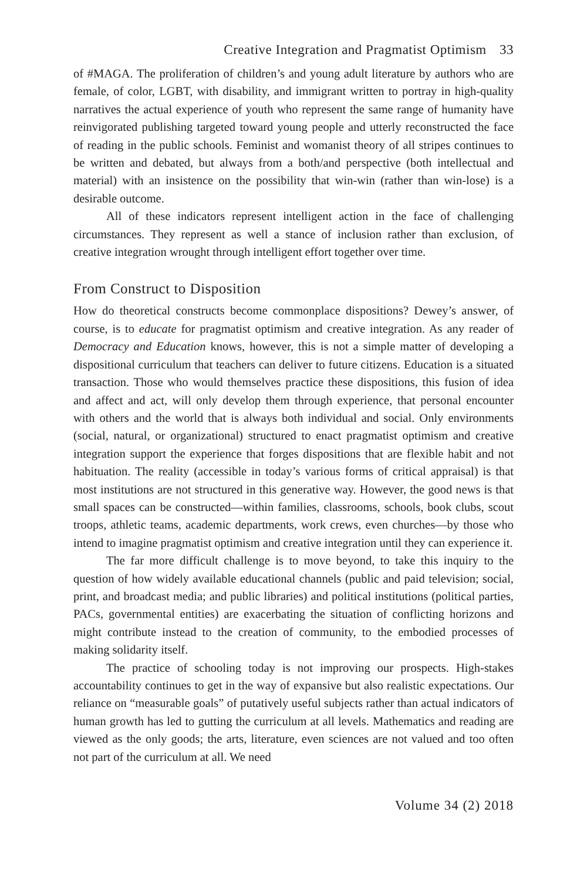Creative Integration and Pragmatist Optimism 33
of #MAGA. The proliferation of children’s and young adult literature by authors who are female, of color, LGBT, with disability, and immigrant written to portray in high-quality narratives the actual experience of youth who represent the same range of humanity have reinvigorated publishing targeted toward young people and utterly reconstructed the face of reading in the public schools. Feminist and womanist theory of all stripes continues to be written and debated, but always from a both/and perspective (both intellectual and material) with an insistence on the possibility that win-win (rather than win-lose) is a desirable outcome.
All of these indicators represent intelligent action in the face of challenging circumstances. They represent as well a stance of inclusion rather than exclusion, of creative integration wrought through intelligent effort together over time.
From Construct to Disposition
How do theoretical constructs become commonplace dispositions? Dewey’s answer, of course, is to educate for pragmatist optimism and creative integration. As any reader of Democracy and Education knows, however, this is not a simple matter of developing a dispositional curriculum that teachers can deliver to future citizens. Education is a situated transaction. Those who would themselves practice these dispositions, this fusion of idea and affect and act, will only develop them through experience, that personal encounter with others and the world that is always both individual and social. Only environments (social, natural, or organizational) structured to enact pragmatist optimism and creative integration support the experience that forges dispositions that are flexible habit and not habituation. The reality (accessible in today’s various forms of critical appraisal) is that most institutions are not structured in this generative way. However, the good news is that small spaces can be constructed—within families, classrooms, schools, book clubs, scout troops, athletic teams, academic departments, work crews, even churches—by those who intend to imagine pragmatist optimism and creative integration until they can experience it.
The far more difficult challenge is to move beyond, to take this inquiry to the question of how widely available educational channels (public and paid television; social, print, and broadcast media; and public libraries) and political institutions (political parties, PACs, governmental entities) are exacerbating the situation of conflicting horizons and might contribute instead to the creation of community, to the embodied processes of making solidarity itself.
The practice of schooling today is not improving our prospects. High-stakes accountability continues to get in the way of expansive but also realistic expectations. Our reliance on “measurable goals” of putatively useful subjects rather than actual indicators of human growth has led to gutting the curriculum at all levels. Mathematics and reading are viewed as the only goods; the arts, literature, even sciences are not valued and too often not part of the curriculum at all. We need
Volume 34 (2) 2018